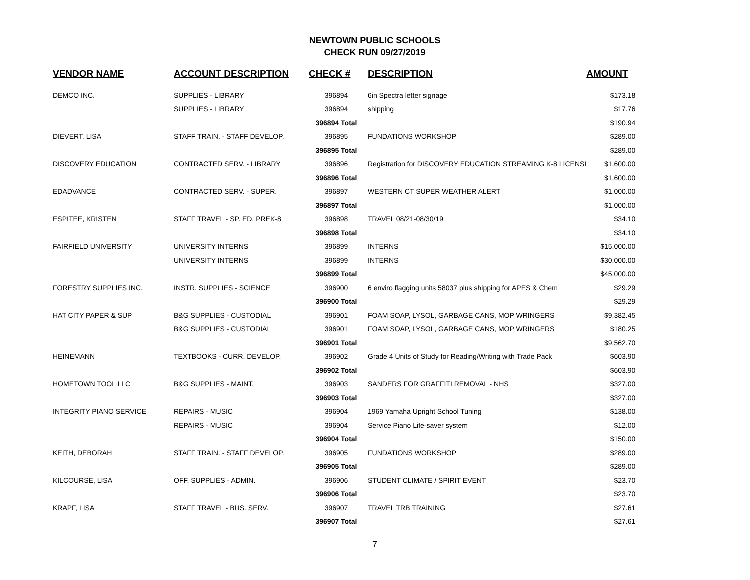NEWTOWN PUBLIC SCHOOLS
CHECK RUN 09/27/2019
| VENDOR NAME | ACCOUNT DESCRIPTION | CHECK # | DESCRIPTION | AMOUNT |
| --- | --- | --- | --- | --- |
| DEMCO INC. | SUPPLIES - LIBRARY | 396894 | 6in Spectra letter signage | $173.18 |
| | SUPPLIES - LIBRARY | 396894 | shipping | $17.76 |
| | | 396894 Total | | $190.94 |
| DIEVERT, LISA | STAFF TRAIN. - STAFF DEVELOP. | 396895 | FUNDATIONS WORKSHOP | $289.00 |
| | | 396895 Total | | $289.00 |
| DISCOVERY EDUCATION | CONTRACTED SERV. - LIBRARY | 396896 | Registration for DISCOVERY EDUCATION STREAMING K-8 LICENSI | $1,600.00 |
| | | 396896 Total | | $1,600.00 |
| EDADVANCE | CONTRACTED SERV. - SUPER. | 396897 | WESTERN CT SUPER WEATHER ALERT | $1,000.00 |
| | | 396897 Total | | $1,000.00 |
| ESPITEE, KRISTEN | STAFF TRAVEL - SP. ED. PREK-8 | 396898 | TRAVEL 08/21-08/30/19 | $34.10 |
| | | 396898 Total | | $34.10 |
| FAIRFIELD UNIVERSITY | UNIVERSITY INTERNS | 396899 | INTERNS | $15,000.00 |
| | UNIVERSITY INTERNS | 396899 | INTERNS | $30,000.00 |
| | | 396899 Total | | $45,000.00 |
| FORESTRY SUPPLIES INC. | INSTR. SUPPLIES - SCIENCE | 396900 | 6 enviro flagging units 58037 plus shipping for APES & Chem | $29.29 |
| | | 396900 Total | | $29.29 |
| HAT CITY PAPER & SUP | B&G SUPPLIES - CUSTODIAL | 396901 | FOAM SOAP, LYSOL, GARBAGE CANS, MOP WRINGERS | $9,382.45 |
| | B&G SUPPLIES - CUSTODIAL | 396901 | FOAM SOAP, LYSOL, GARBAGE CANS, MOP WRINGERS | $180.25 |
| | | 396901 Total | | $9,562.70 |
| HEINEMANN | TEXTBOOKS - CURR. DEVELOP. | 396902 | Grade 4 Units of Study for Reading/Writing with Trade Pack | $603.90 |
| | | 396902 Total | | $603.90 |
| HOMETOWN TOOL LLC | B&G SUPPLIES - MAINT. | 396903 | SANDERS FOR GRAFFITI REMOVAL - NHS | $327.00 |
| | | 396903 Total | | $327.00 |
| INTEGRITY PIANO SERVICE | REPAIRS - MUSIC | 396904 | 1969 Yamaha Upright School Tuning | $138.00 |
| | REPAIRS - MUSIC | 396904 | Service Piano Life-saver system | $12.00 |
| | | 396904 Total | | $150.00 |
| KEITH, DEBORAH | STAFF TRAIN. - STAFF DEVELOP. | 396905 | FUNDATIONS WORKSHOP | $289.00 |
| | | 396905 Total | | $289.00 |
| KILCOURSE, LISA | OFF. SUPPLIES - ADMIN. | 396906 | STUDENT CLIMATE / SPIRIT EVENT | $23.70 |
| | | 396906 Total | | $23.70 |
| KRAPF, LISA | STAFF TRAVEL - BUS. SERV. | 396907 | TRAVEL TRB TRAINING | $27.61 |
| | | 396907 Total | | $27.61 |
7